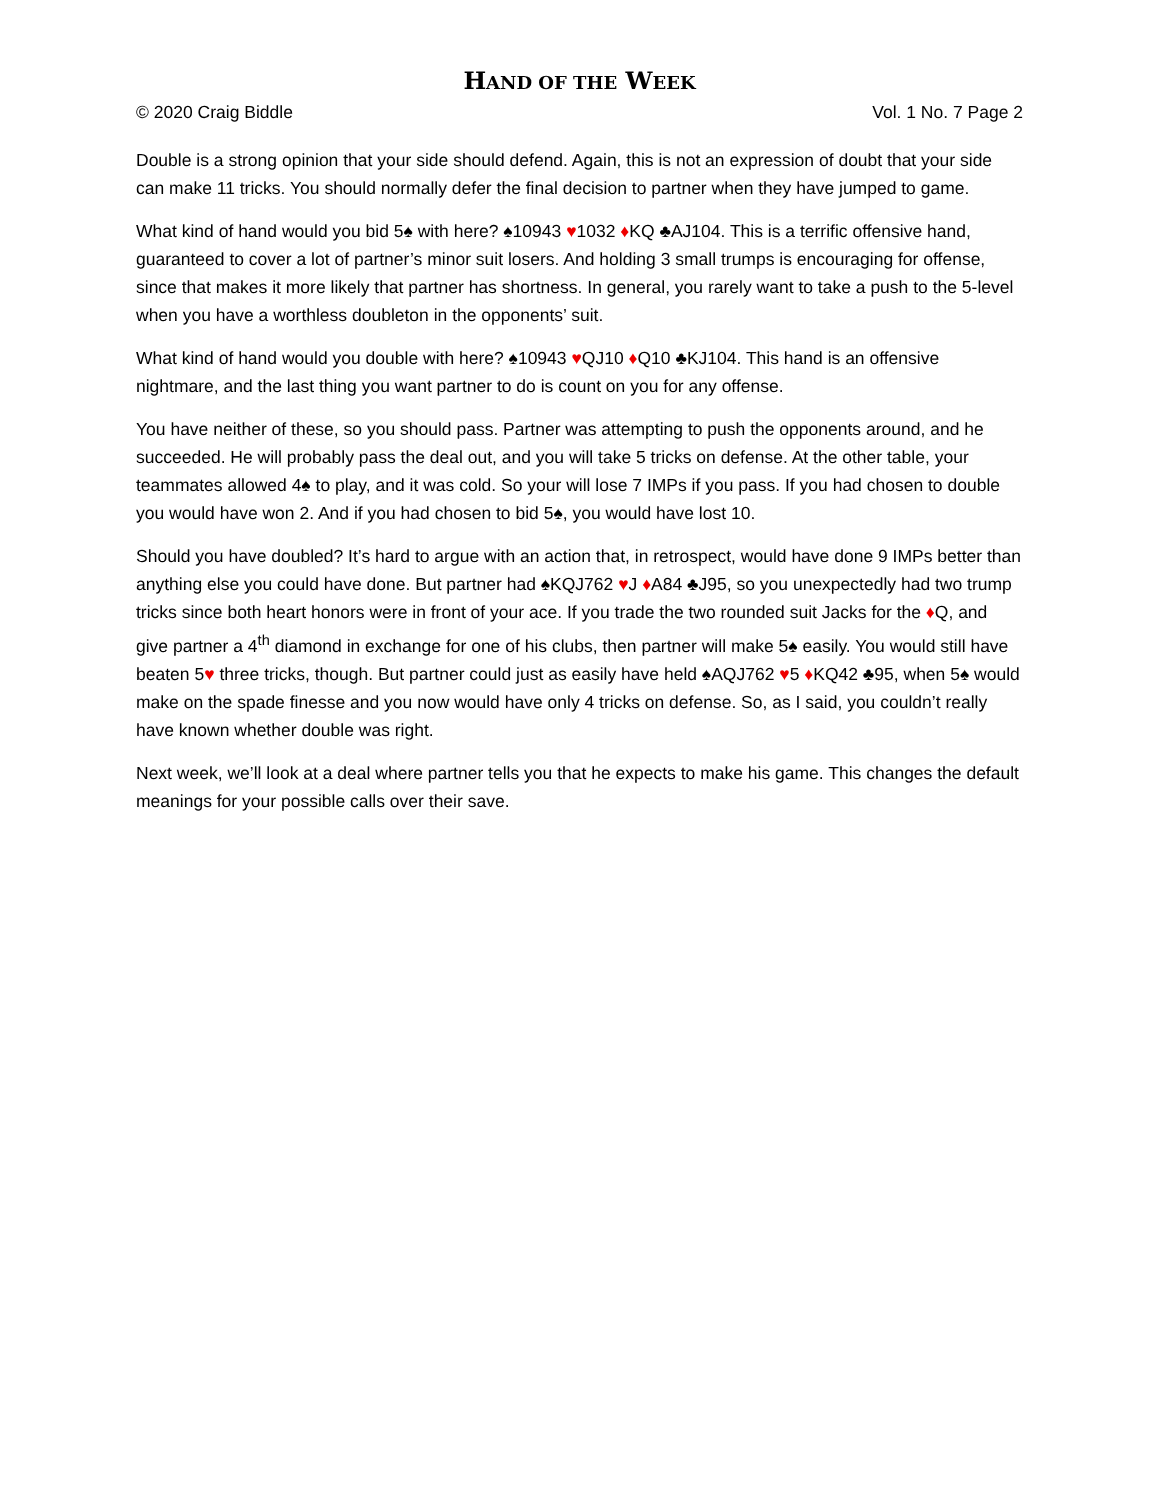HAND OF THE WEEK
© 2020 Craig Biddle Vol. 1 No. 7 Page 2
Double is a strong opinion that your side should defend. Again, this is not an expression of doubt that your side can make 11 tricks. You should normally defer the final decision to partner when they have jumped to game.
What kind of hand would you bid 5♠ with here? ♠10943 ♥1032 ♦KQ ♣AJ104. This is a terrific offensive hand, guaranteed to cover a lot of partner’s minor suit losers. And holding 3 small trumps is encouraging for offense, since that makes it more likely that partner has shortness. In general, you rarely want to take a push to the 5-level when you have a worthless doubleton in the opponents’ suit.
What kind of hand would you double with here? ♠10943 ♥QJ10 ♦Q10 ♣KJ104. This hand is an offensive nightmare, and the last thing you want partner to do is count on you for any offense.
You have neither of these, so you should pass. Partner was attempting to push the opponents around, and he succeeded. He will probably pass the deal out, and you will take 5 tricks on defense. At the other table, your teammates allowed 4♠ to play, and it was cold. So your will lose 7 IMPs if you pass. If you had chosen to double you would have won 2. And if you had chosen to bid 5♠, you would have lost 10.
Should you have doubled? It’s hard to argue with an action that, in retrospect, would have done 9 IMPs better than anything else you could have done. But partner had ♠KQJ762 ♥J ♦A84 ♣J95, so you unexpectedly had two trump tricks since both heart honors were in front of your ace. If you trade the two rounded suit Jacks for the ♦Q, and give partner a 4<sup>th</sup> diamond in exchange for one of his clubs, then partner will make 5♠ easily. You would still have beaten 5♥ three tricks, though. But partner could just as easily have held ♠AQJ762 ♥5 ♦KQ42 ♣95, when 5♠ would make on the spade finesse and you now would have only 4 tricks on defense. So, as I said, you couldn’t really have known whether double was right.
Next week, we’ll look at a deal where partner tells you that he expects to make his game. This changes the default meanings for your possible calls over their save.